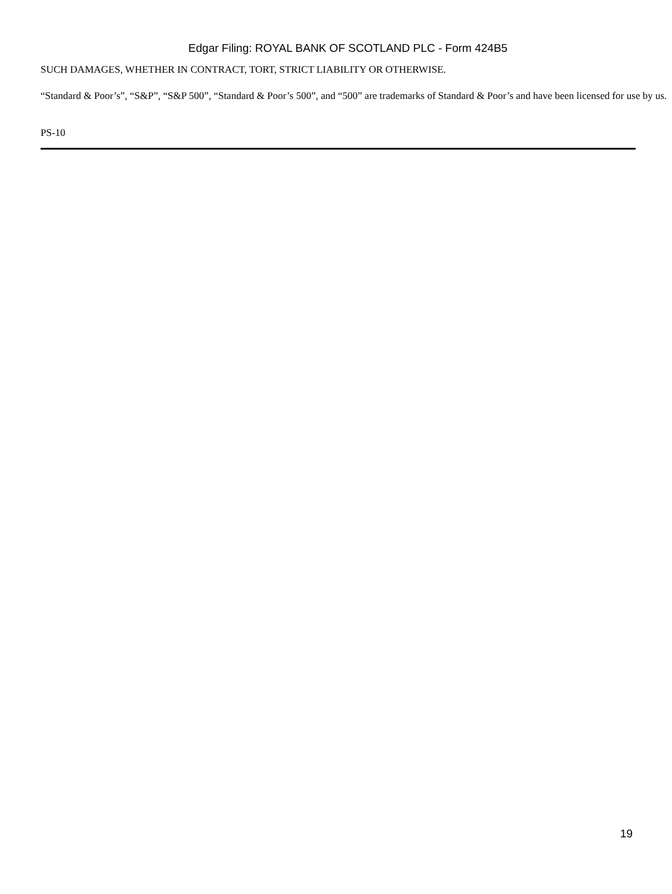Edgar Filing: ROYAL BANK OF SCOTLAND PLC - Form 424B5
SUCH DAMAGES, WHETHER IN CONTRACT, TORT, STRICT LIABILITY OR OTHERWISE.
“Standard & Poor’s”, “S&P”, “S&P 500”, “Standard & Poor’s 500”, and “500” are trademarks of Standard & Poor’s and have been licensed for use by us.
PS-10
19